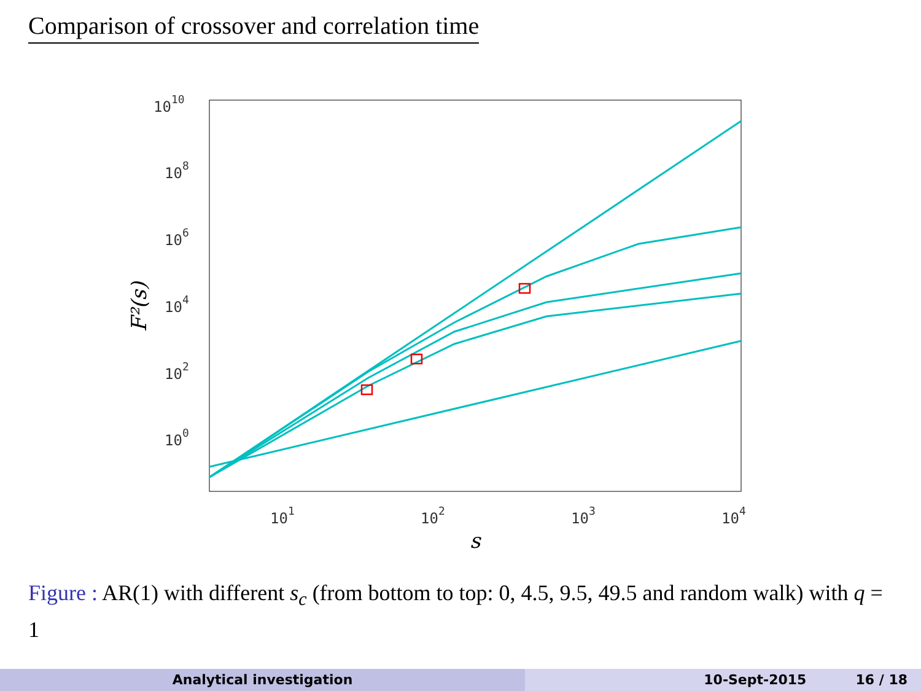Comparison of crossover and correlation time
1010
108
106
104
102
100
101
102
103
104
s
F²(s)
Figure : AR(1) with different s<sub>c</sub> (from bottom to top: 0, 4.5, 9.5, 49.5 and random walk) with q = 1
Analytical investigation 10-Sept-2015 16 / 18